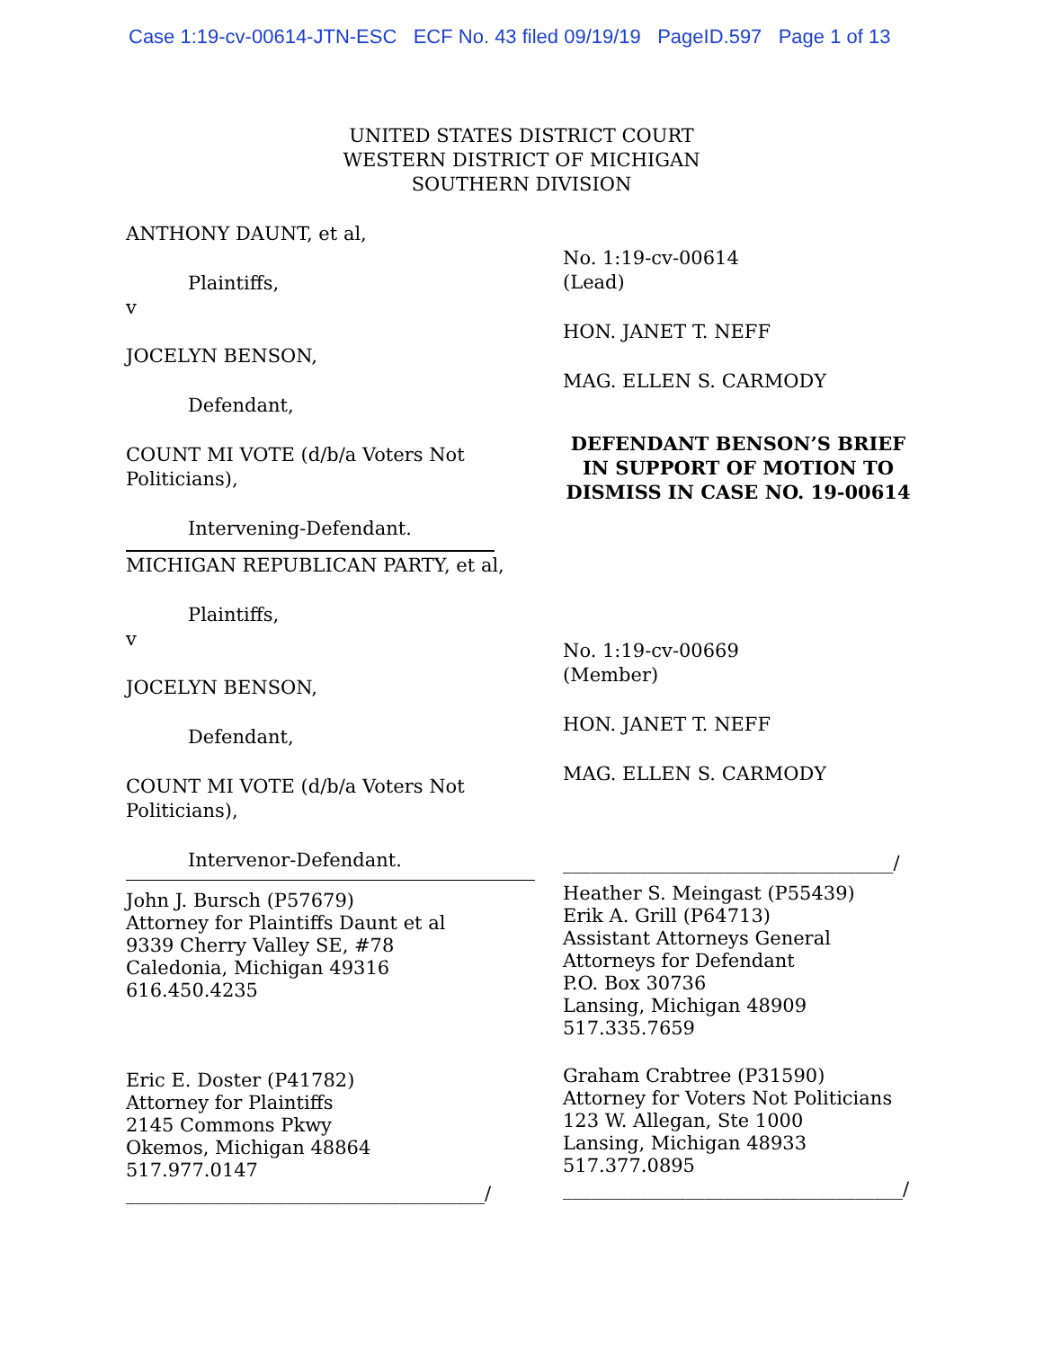Case 1:19-cv-00614-JTN-ESC ECF No. 43 filed 09/19/19 PageID.597 Page 1 of 13
UNITED STATES DISTRICT COURT
WESTERN DISTRICT OF MICHIGAN
SOUTHERN DIVISION
ANTHONY DAUNT, et al,
Plaintiffs,
v
JOCELYN BENSON,
Defendant,
COUNT MI VOTE (d/b/a Voters Not Politicians),
Intervening-Defendant.
MICHIGAN REPUBLICAN PARTY, et al,
Plaintiffs,
v
JOCELYN BENSON,
Defendant,
COUNT MI VOTE (d/b/a Voters Not Politicians),
Intervenor-Defendant.
John J. Bursch (P57679)
Attorney for Plaintiffs Daunt et al
9339 Cherry Valley SE, #78
Caledonia, Michigan 49316
616.450.4235
Eric E. Doster (P41782)
Attorney for Plaintiffs
2145 Commons Pkwy
Okemos, Michigan 48864
517.977.0147
______________________________________/
No. 1:19-cv-00614
(Lead)
HON. JANET T. NEFF
MAG. ELLEN S. CARMODY
DEFENDANT BENSON’S BRIEF IN SUPPORT OF MOTION TO DISMISS IN CASE NO. 19-00614
No. 1:19-cv-00669
(Member)
HON. JANET T. NEFF
MAG. ELLEN S. CARMODY
___________________________________/
Heather S. Meingast (P55439)
Erik A. Grill (P64713)
Assistant Attorneys General
Attorneys for Defendant
P.O. Box 30736
Lansing, Michigan 48909
517.335.7659
Graham Crabtree (P31590)
Attorney for Voters Not Politicians
123 W. Allegan, Ste 1000
Lansing, Michigan 48933
517.377.0895
____________________________________/